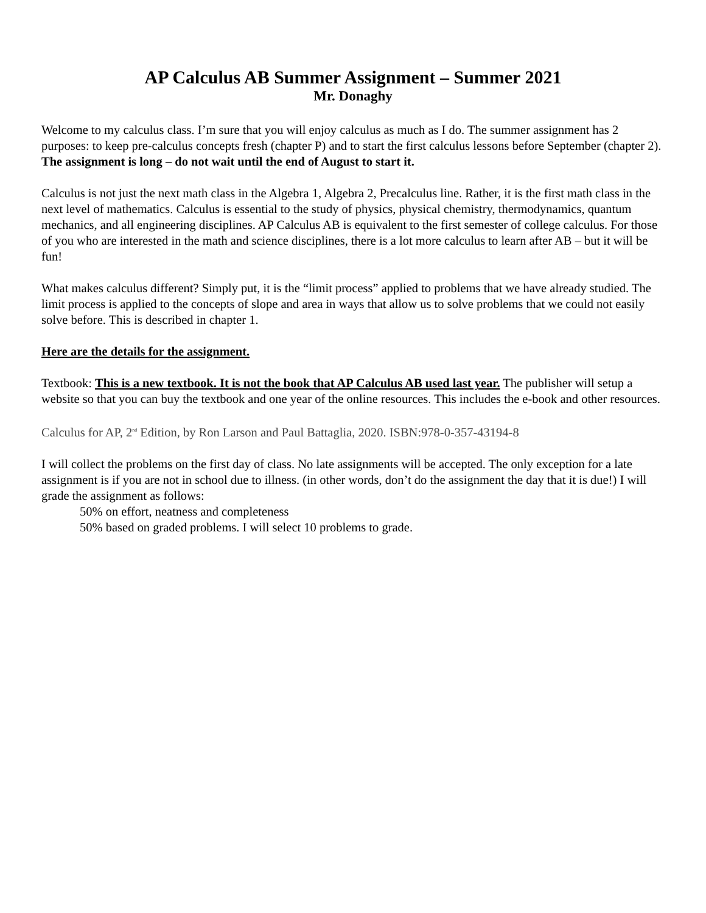AP Calculus AB Summer Assignment – Summer 2021
Mr. Donaghy
Welcome to my calculus class. I’m sure that you will enjoy calculus as much as I do. The summer assignment has 2 purposes: to keep pre-calculus concepts fresh (chapter P) and to start the first calculus lessons before September (chapter 2). The assignment is long – do not wait until the end of August to start it.
Calculus is not just the next math class in the Algebra 1, Algebra 2, Precalculus line. Rather, it is the first math class in the next level of mathematics. Calculus is essential to the study of physics, physical chemistry, thermodynamics, quantum mechanics, and all engineering disciplines. AP Calculus AB is equivalent to the first semester of college calculus. For those of you who are interested in the math and science disciplines, there is a lot more calculus to learn after AB – but it will be fun!
What makes calculus different? Simply put, it is the “limit process” applied to problems that we have already studied. The limit process is applied to the concepts of slope and area in ways that allow us to solve problems that we could not easily solve before. This is described in chapter 1.
Here are the details for the assignment.
Textbook: This is a new textbook. It is not the book that AP Calculus AB used last year. The publisher will setup a website so that you can buy the textbook and one year of the online resources. This includes the e-book and other resources.
Calculus for AP, 2<sup>nd</sup> Edition, by Ron Larson and Paul Battaglia, 2020. ISBN:978-0-357-43194-8
I will collect the problems on the first day of class. No late assignments will be accepted. The only exception for a late assignment is if you are not in school due to illness. (in other words, don’t do the assignment the day that it is due!) I will grade the assignment as follows:
50% on effort, neatness and completeness
50% based on graded problems. I will select 10 problems to grade.